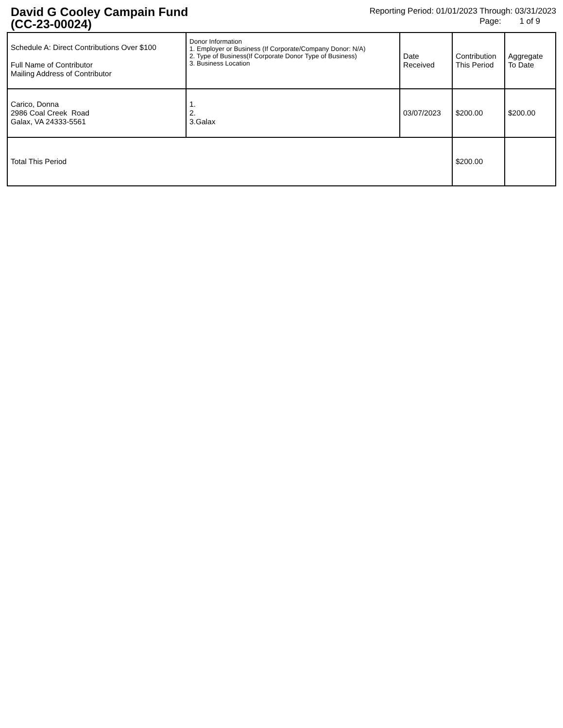David G Cooley Campain Fund
(CC-23-00024)
Reporting Period: 01/01/2023 Through: 03/31/2023
Page: 1 of 9
| Schedule A: Direct Contributions Over $100 Full Name of Contributor Mailing Address of Contributor | Donor Information 1. Employer or Business (If Corporate/Company Donor: N/A) 2. Type of Business(If Corporate Donor Type of Business) 3. Business Location | Date Received | Contribution This Period | Aggregate To Date |
| --- | --- | --- | --- | --- |
| Carico, Donna 2986 Coal Creek Road Galax, VA 24333-5561 | 1. 2. 3.Galax | 03/07/2023 | $200.00 | $200.00 |
| Total This Period | | | $200.00 | |